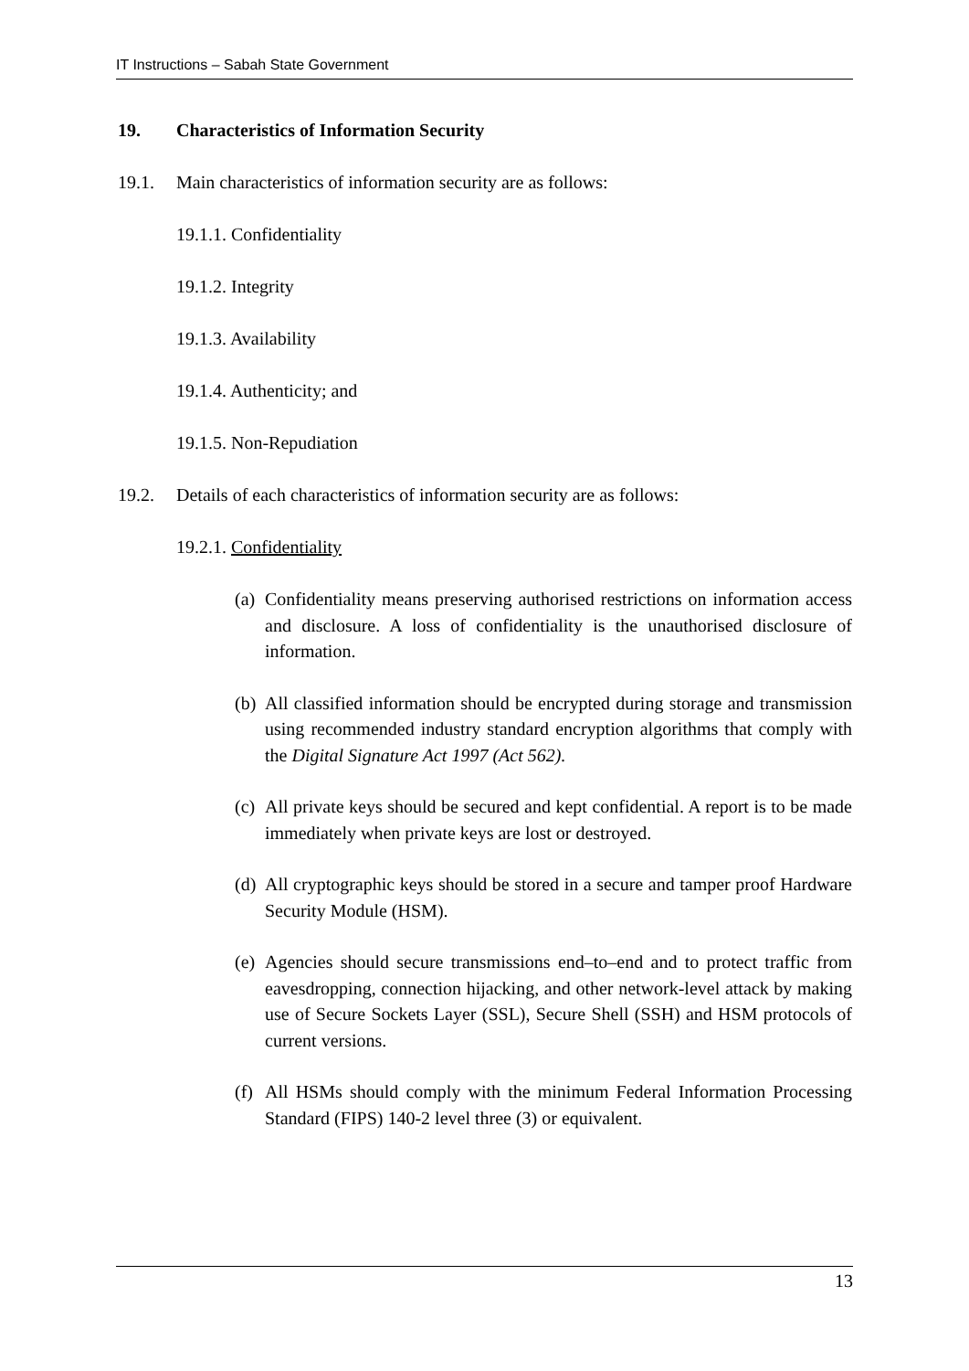IT Instructions – Sabah State Government
19. Characteristics of Information Security
19.1. Main characteristics of information security are as follows:
19.1.1. Confidentiality
19.1.2. Integrity
19.1.3. Availability
19.1.4. Authenticity; and
19.1.5. Non-Repudiation
19.2. Details of each characteristics of information security are as follows:
19.2.1. Confidentiality
(a) Confidentiality means preserving authorised restrictions on information access and disclosure. A loss of confidentiality is the unauthorised disclosure of information.
(b) All classified information should be encrypted during storage and transmission using recommended industry standard encryption algorithms that comply with the Digital Signature Act 1997 (Act 562).
(c) All private keys should be secured and kept confidential. A report is to be made immediately when private keys are lost or destroyed.
(d) All cryptographic keys should be stored in a secure and tamper proof Hardware Security Module (HSM).
(e) Agencies should secure transmissions end–to–end and to protect traffic from eavesdropping, connection hijacking, and other network-level attack by making use of Secure Sockets Layer (SSL), Secure Shell (SSH) and HSM protocols of current versions.
(f) All HSMs should comply with the minimum Federal Information Processing Standard (FIPS) 140-2 level three (3) or equivalent.
13